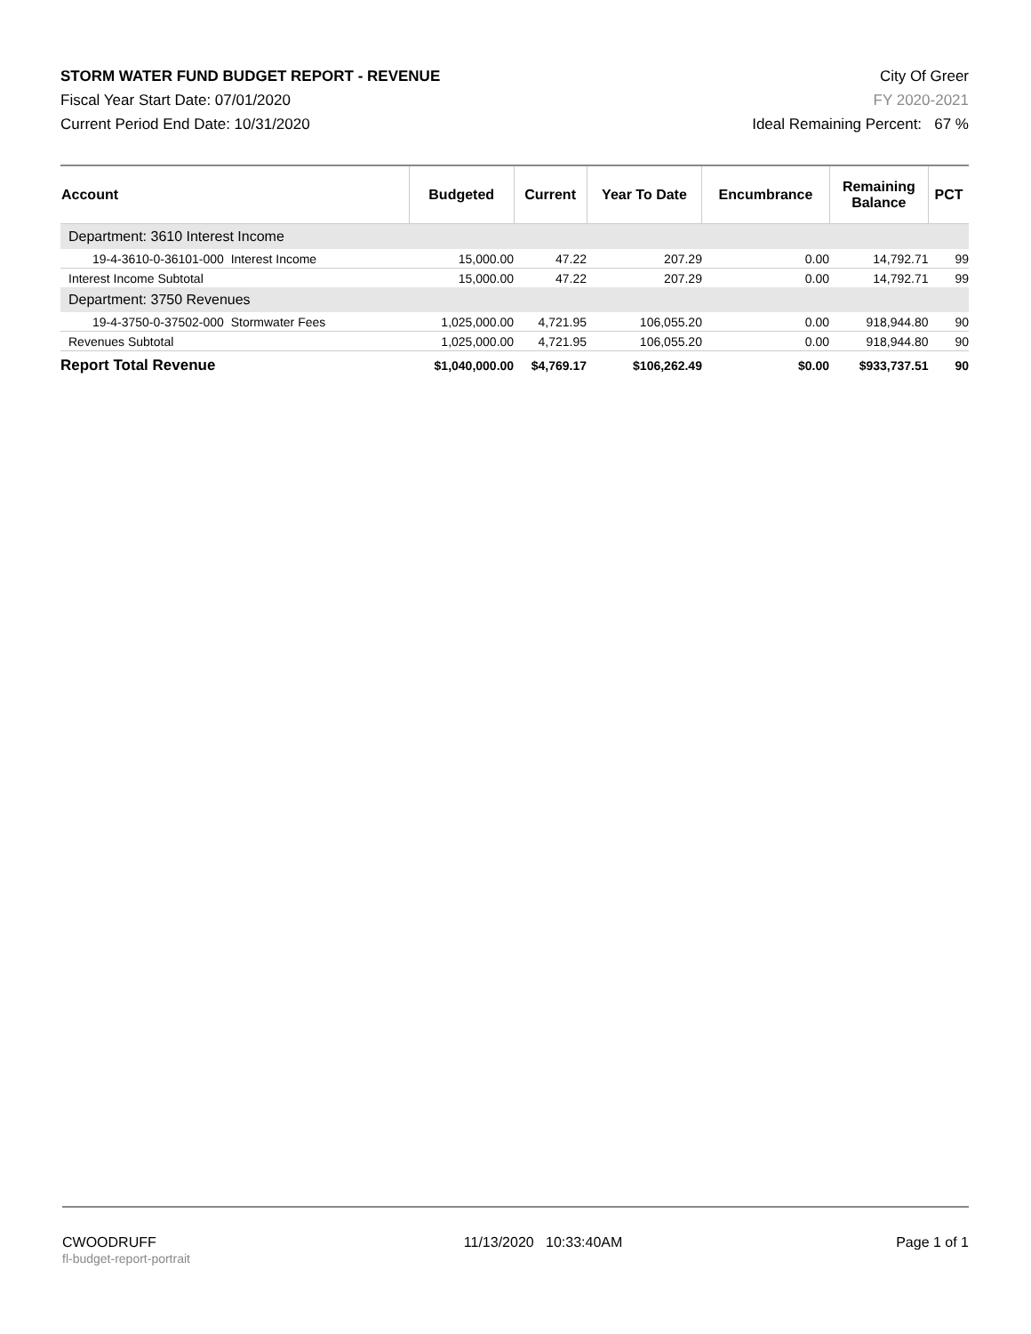STORM WATER FUND BUDGET REPORT - REVENUE
Fiscal Year Start Date: 07/01/2020
Current Period End Date: 10/31/2020
City Of Greer
FY 2020-2021
Ideal Remaining Percent: 67 %
| Account | Budgeted | Current | Year To Date | Encumbrance | Remaining Balance | PCT |
| --- | --- | --- | --- | --- | --- | --- |
| Department: 3610 Interest Income | | | | | | |
| 19-4-3610-0-36101-000 Interest Income | 15,000.00 | 47.22 | 207.29 | 0.00 | 14,792.71 | 99 |
| Interest Income Subtotal | 15,000.00 | 47.22 | 207.29 | 0.00 | 14,792.71 | 99 |
| Department: 3750 Revenues | | | | | | |
| 19-4-3750-0-37502-000 Stormwater Fees | 1,025,000.00 | 4,721.95 | 106,055.20 | 0.00 | 918,944.80 | 90 |
| Revenues Subtotal | 1,025,000.00 | 4,721.95 | 106,055.20 | 0.00 | 918,944.80 | 90 |
| Report Total Revenue | $1,040,000.00 | $4,769.17 | $106,262.49 | $0.00 | $933,737.51 | 90 |
CWOODRUFF
fl-budget-report-portrait
11/13/2020 10:33:40AM Page 1 of 1